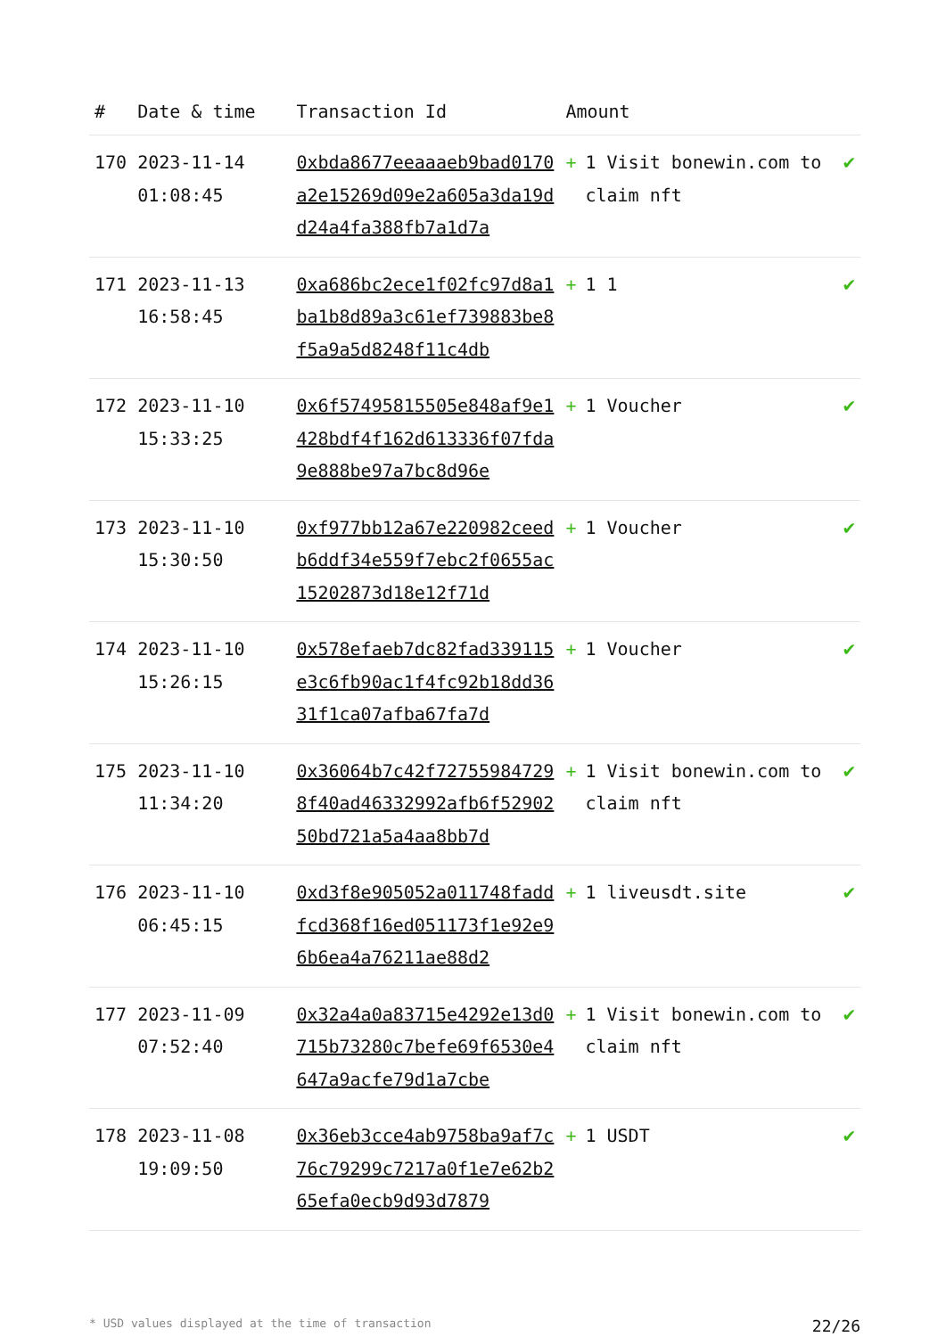| # | Date & time | Transaction Id | Amount | |
| --- | --- | --- | --- | --- |
| 170 | 2023-11-14 01:08:45 | 0xbda8677eeaaaeb9bad0170a2e15269d09e2a605a3da19dd24a4fa388fb7a1d7a | + 1 Visit bonewin.com to claim nft | ✔ |
| 171 | 2023-11-13 16:58:45 | 0xa686bc2ece1f02fc97d8a1ba1b8d89a3c61ef739883be8f5a9a5d8248f11c4db | + 1 1 | ✔ |
| 172 | 2023-11-10 15:33:25 | 0x6f57495815505e848af9e1428bdf4f162d613336f07fda9e888be97a7bc8d96e | + 1 Voucher | ✔ |
| 173 | 2023-11-10 15:30:50 | 0xf977bb12a67e220982ceedb6ddf34e559f7ebc2f0655ac15202873d18e12f71d | + 1 Voucher | ✔ |
| 174 | 2023-11-10 15:26:15 | 0x578efaeb7dc82fad339115e3c6fb90ac1f4fc92b18dd3631f1ca07afba67fa7d | + 1 Voucher | ✔ |
| 175 | 2023-11-10 11:34:20 | 0x36064b7c42f727559847298f40ad46332992afb6f5290250bd721a5a4aa8bb7d | + 1 Visit bonewin.com to claim nft | ✔ |
| 176 | 2023-11-10 06:45:15 | 0xd3f8e905052a011748faddfcd368f16ed051173f1e92e96b6ea4a76211ae88d2 | + 1 liveusdt.site | ✔ |
| 177 | 2023-11-09 07:52:40 | 0x32a4a0a83715e4292e13d0715b73280c7befe69f6530e4647a9acfe79d1a7cbe | + 1 Visit bonewin.com to claim nft | ✔ |
| 178 | 2023-11-08 19:09:50 | 0x36eb3cce4ab9758ba9af7c76c79299c7217a0f1e7e62b265efa0ecb9d93d7879 | + 1 USDT | ✔ |
* USD values displayed at the time of transaction 22/26